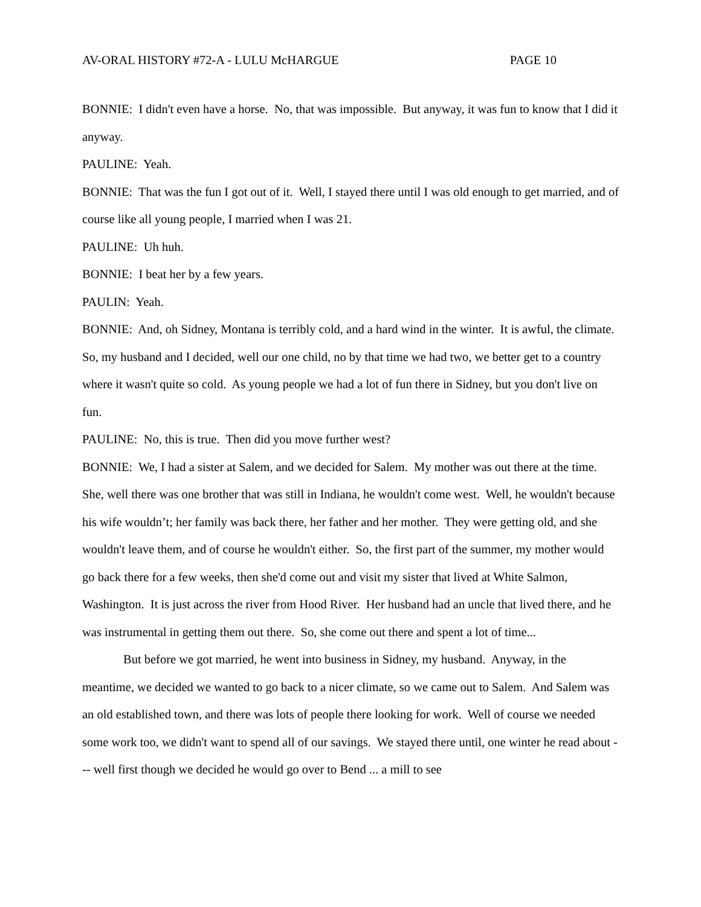AV-ORAL HISTORY #72-A - LULU McHARGUE PAGE 10
BONNIE: I didn't even have a horse. No, that was impossible. But anyway, it was fun to know that I did it anyway.
PAULINE: Yeah.
BONNIE: That was the fun I got out of it. Well, I stayed there until I was old enough to get married, and of course like all young people, I married when I was 21.
PAULINE: Uh huh.
BONNIE: I beat her by a few years.
PAULIN: Yeah.
BONNIE: And, oh Sidney, Montana is terribly cold, and a hard wind in the winter. It is awful, the climate. So, my husband and I decided, well our one child, no by that time we had two, we better get to a country where it wasn't quite so cold. As young people we had a lot of fun there in Sidney, but you don't live on fun.
PAULINE: No, this is true. Then did you move further west?
BONNIE: We, I had a sister at Salem, and we decided for Salem. My mother was out there at the time. She, well there was one brother that was still in Indiana, he wouldn't come west. Well, he wouldn't because his wife wouldn’t; her family was back there, her father and her mother. They were getting old, and she wouldn't leave them, and of course he wouldn't either. So, the first part of the summer, my mother would go back there for a few weeks, then she'd come out and visit my sister that lived at White Salmon, Washington. It is just across the river from Hood River. Her husband had an uncle that lived there, and he was instrumental in getting them out there. So, she come out there and spent a lot of time...
But before we got married, he went into business in Sidney, my husband. Anyway, in the meantime, we decided we wanted to go back to a nicer climate, so we came out to Salem. And Salem was an old established town, and there was lots of people there looking for work. Well of course we needed some work too, we didn't want to spend all of our savings. We stayed there until, one winter he read about --- well first though we decided he would go over to Bend ... a mill to see